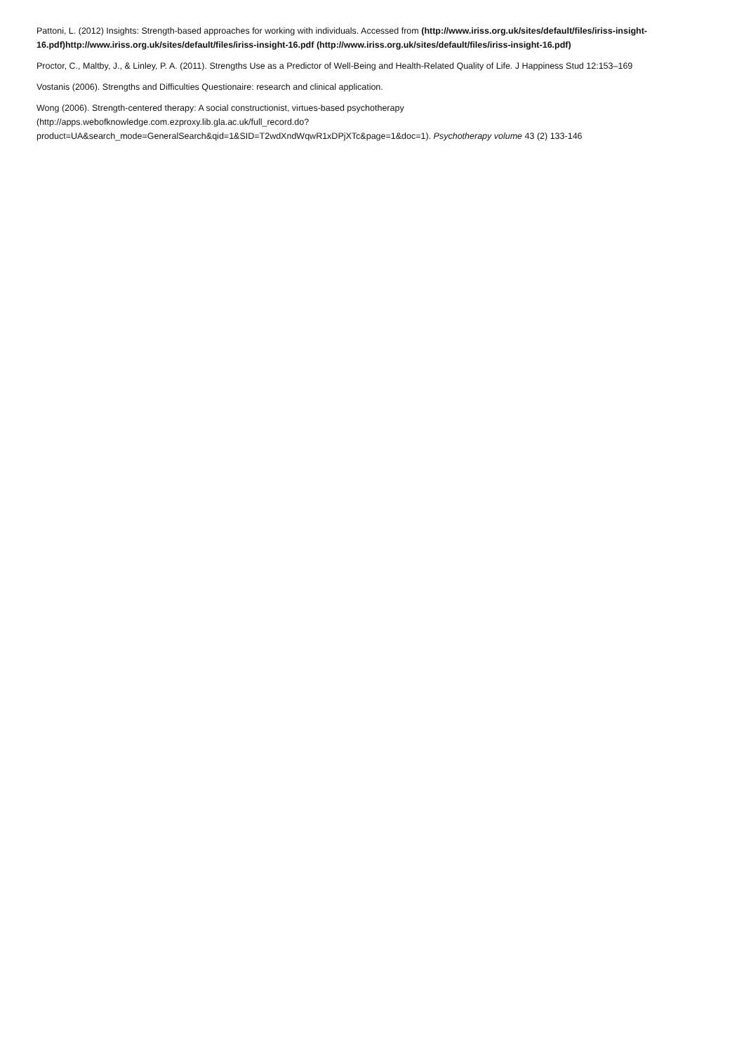Pattoni, L. (2012) Insights: Strength-based approaches for working with individuals. Accessed from (http://www.iriss.org.uk/sites/default/files/iriss-insight-16.pdf)http://www.iriss.org.uk/sites/default/files/iriss-insight-16.pdf (http://www.iriss.org.uk/sites/default/files/iriss-insight-16.pdf)
Proctor, C., Maltby, J., & Linley, P. A. (2011). Strengths Use as a Predictor of Well-Being and Health-Related Quality of Life. J Happiness Stud 12:153–169
Vostanis (2006). Strengths and Difficulties Questionaire: research and clinical application.
Wong (2006). Strength-centered therapy: A social constructionist, virtues-based psychotherapy
(http://apps.webofknowledge.com.ezproxy.lib.gla.ac.uk/full_record.do?
product=UA&search_mode=GeneralSearch&qid=1&SID=T2wdXndWqwR1xDPjXTc&page=1&doc=1). Psychotherapy volume 43 (2) 133-146